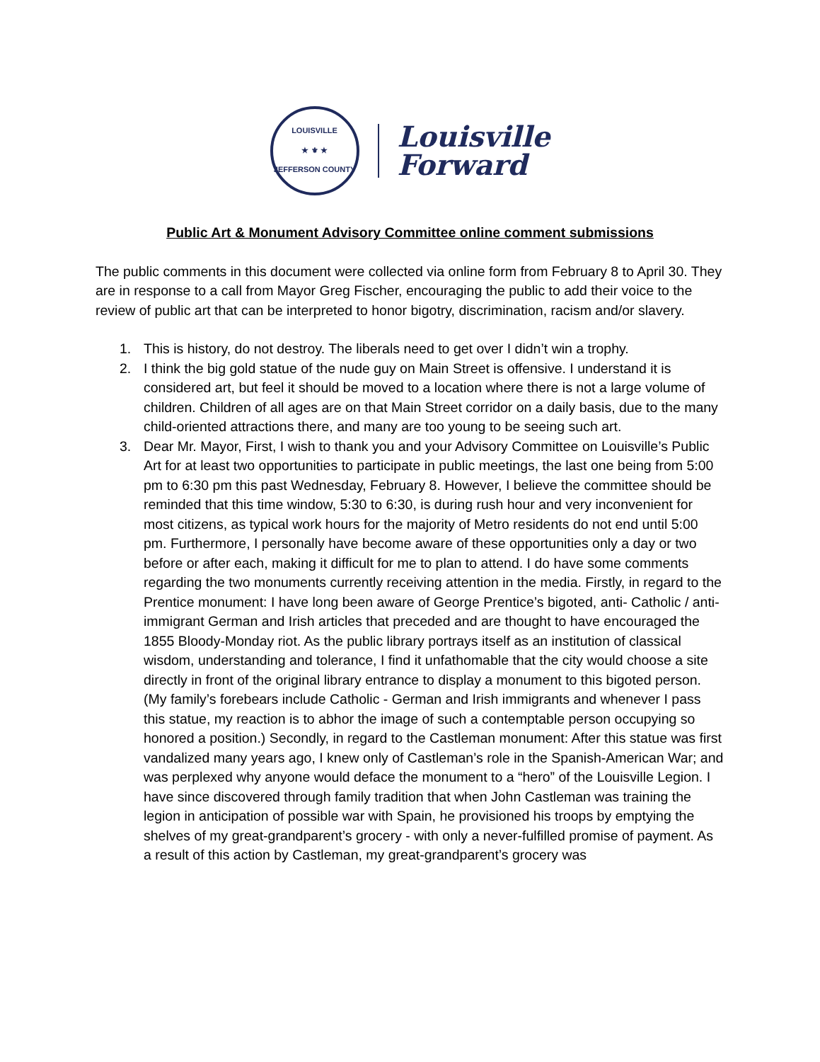LOUISVILLE
★ ⚜ ★
JEFFERSON COUNTY
Louisville
Forward
Public Art & Monument Advisory Committee online comment submissions
The public comments in this document were collected via online form from February 8 to April 30. They are in response to a call from Mayor Greg Fischer, encouraging the public to add their voice to the review of public art that can be interpreted to honor bigotry, discrimination, racism and/or slavery.
1. This is history, do not destroy. The liberals need to get over I didn’t win a trophy.
2. I think the big gold statue of the nude guy on Main Street is offensive. I understand it is considered art, but feel it should be moved to a location where there is not a large volume of children. Children of all ages are on that Main Street corridor on a daily basis, due to the many child-oriented attractions there, and many are too young to be seeing such art.
3. Dear Mr. Mayor, First, I wish to thank you and your Advisory Committee on Louisville’s Public Art for at least two opportunities to participate in public meetings, the last one being from 5:00 pm to 6:30 pm this past Wednesday, February 8. However, I believe the committee should be reminded that this time window, 5:30 to 6:30, is during rush hour and very inconvenient for most citizens, as typical work hours for the majority of Metro residents do not end until 5:00 pm. Furthermore, I personally have become aware of these opportunities only a day or two before or after each, making it difficult for me to plan to attend. I do have some comments regarding the two monuments currently receiving attention in the media. Firstly, in regard to the Prentice monument: I have long been aware of George Prentice’s bigoted, anti- Catholic / anti-immigrant German and Irish articles that preceded and are thought to have encouraged the 1855 Bloody-Monday riot. As the public library portrays itself as an institution of classical wisdom, understanding and tolerance, I find it unfathomable that the city would choose a site directly in front of the original library entrance to display a monument to this bigoted person. (My family’s forebears include Catholic - German and Irish immigrants and whenever I pass this statue, my reaction is to abhor the image of such a contemptable person occupying so honored a position.) Secondly, in regard to the Castleman monument: After this statue was first vandalized many years ago, I knew only of Castleman’s role in the Spanish-American War; and was perplexed why anyone would deface the monument to a “hero” of the Louisville Legion. I have since discovered through family tradition that when John Castleman was training the legion in anticipation of possible war with Spain, he provisioned his troops by emptying the shelves of my great-grandparent’s grocery - with only a never-fulfilled promise of payment. As a result of this action by Castleman, my great-grandparent’s grocery was